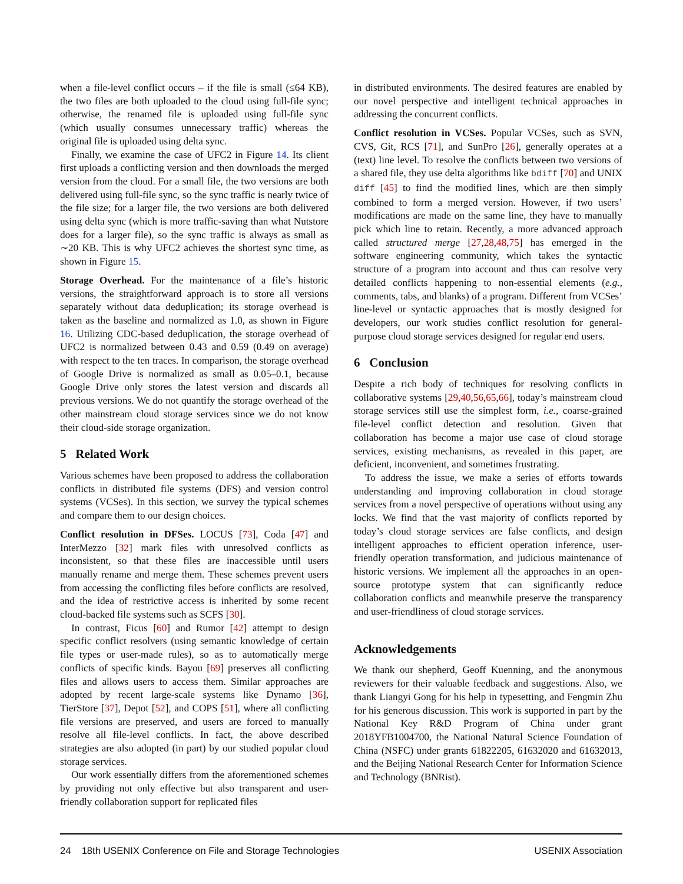when a file-level conflict occurs – if the file is small (≤64 KB), the two files are both uploaded to the cloud using full-file sync; otherwise, the renamed file is uploaded using full-file sync (which usually consumes unnecessary traffic) whereas the original file is uploaded using delta sync.
Finally, we examine the case of UFC2 in Figure 14. Its client first uploads a conflicting version and then downloads the merged version from the cloud. For a small file, the two versions are both delivered using full-file sync, so the sync traffic is nearly twice of the file size; for a larger file, the two versions are both delivered using delta sync (which is more traffic-saving than what Nutstore does for a larger file), so the sync traffic is always as small as ∼20 KB. This is why UFC2 achieves the shortest sync time, as shown in Figure 15.
Storage Overhead. For the maintenance of a file’s historic versions, the straightforward approach is to store all versions separately without data deduplication; its storage overhead is taken as the baseline and normalized as 1.0, as shown in Figure 16. Utilizing CDC-based deduplication, the storage overhead of UFC2 is normalized between 0.43 and 0.59 (0.49 on average) with respect to the ten traces. In comparison, the storage overhead of Google Drive is normalized as small as 0.05–0.1, because Google Drive only stores the latest version and discards all previous versions. We do not quantify the storage overhead of the other mainstream cloud storage services since we do not know their cloud-side storage organization.
5 Related Work
Various schemes have been proposed to address the collaboration conflicts in distributed file systems (DFS) and version control systems (VCSes). In this section, we survey the typical schemes and compare them to our design choices.
Conflict resolution in DFSes. LOCUS [73], Coda [47] and InterMezzo [32] mark files with unresolved conflicts as inconsistent, so that these files are inaccessible until users manually rename and merge them. These schemes prevent users from accessing the conflicting files before conflicts are resolved, and the idea of restrictive access is inherited by some recent cloud-backed file systems such as SCFS [30].
In contrast, Ficus [60] and Rumor [42] attempt to design specific conflict resolvers (using semantic knowledge of certain file types or user-made rules), so as to automatically merge conflicts of specific kinds. Bayou [69] preserves all conflicting files and allows users to access them. Similar approaches are adopted by recent large-scale systems like Dynamo [36], TierStore [37], Depot [52], and COPS [51], where all conflicting file versions are preserved, and users are forced to manually resolve all file-level conflicts. In fact, the above described strategies are also adopted (in part) by our studied popular cloud storage services.
Our work essentially differs from the aforementioned schemes by providing not only effective but also transparent and user-friendly collaboration support for replicated files
in distributed environments. The desired features are enabled by our novel perspective and intelligent technical approaches in addressing the concurrent conflicts.
Conflict resolution in VCSes. Popular VCSes, such as SVN, CVS, Git, RCS [71], and SunPro [26], generally operates at a (text) line level. To resolve the conflicts between two versions of a shared file, they use delta algorithms like bdiff [70] and UNIX diff [45] to find the modified lines, which are then simply combined to form a merged version. However, if two users’ modifications are made on the same line, they have to manually pick which line to retain. Recently, a more advanced approach called structured merge [27,28,48,75] has emerged in the software engineering community, which takes the syntactic structure of a program into account and thus can resolve very detailed conflicts happening to non-essential elements (e.g., comments, tabs, and blanks) of a program. Different from VCSes’ line-level or syntactic approaches that is mostly designed for developers, our work studies conflict resolution for general-purpose cloud storage services designed for regular end users.
6 Conclusion
Despite a rich body of techniques for resolving conflicts in collaborative systems [29,40,56,65,66], today’s mainstream cloud storage services still use the simplest form, i.e., coarse-grained file-level conflict detection and resolution. Given that collaboration has become a major use case of cloud storage services, existing mechanisms, as revealed in this paper, are deficient, inconvenient, and sometimes frustrating.
To address the issue, we make a series of efforts towards understanding and improving collaboration in cloud storage services from a novel perspective of operations without using any locks. We find that the vast majority of conflicts reported by today’s cloud storage services are false conflicts, and design intelligent approaches to efficient operation inference, user-friendly operation transformation, and judicious maintenance of historic versions. We implement all the approaches in an open-source prototype system that can significantly reduce collaboration conflicts and meanwhile preserve the transparency and user-friendliness of cloud storage services.
Acknowledgements
We thank our shepherd, Geoff Kuenning, and the anonymous reviewers for their valuable feedback and suggestions. Also, we thank Liangyi Gong for his help in typesetting, and Fengmin Zhu for his generous discussion. This work is supported in part by the National Key R&D Program of China under grant 2018YFB1004700, the National Natural Science Foundation of China (NSFC) under grants 61822205, 61632020 and 61632013, and the Beijing National Research Center for Information Science and Technology (BNRist).
24 18th USENIX Conference on File and Storage Technologies USENIX Association